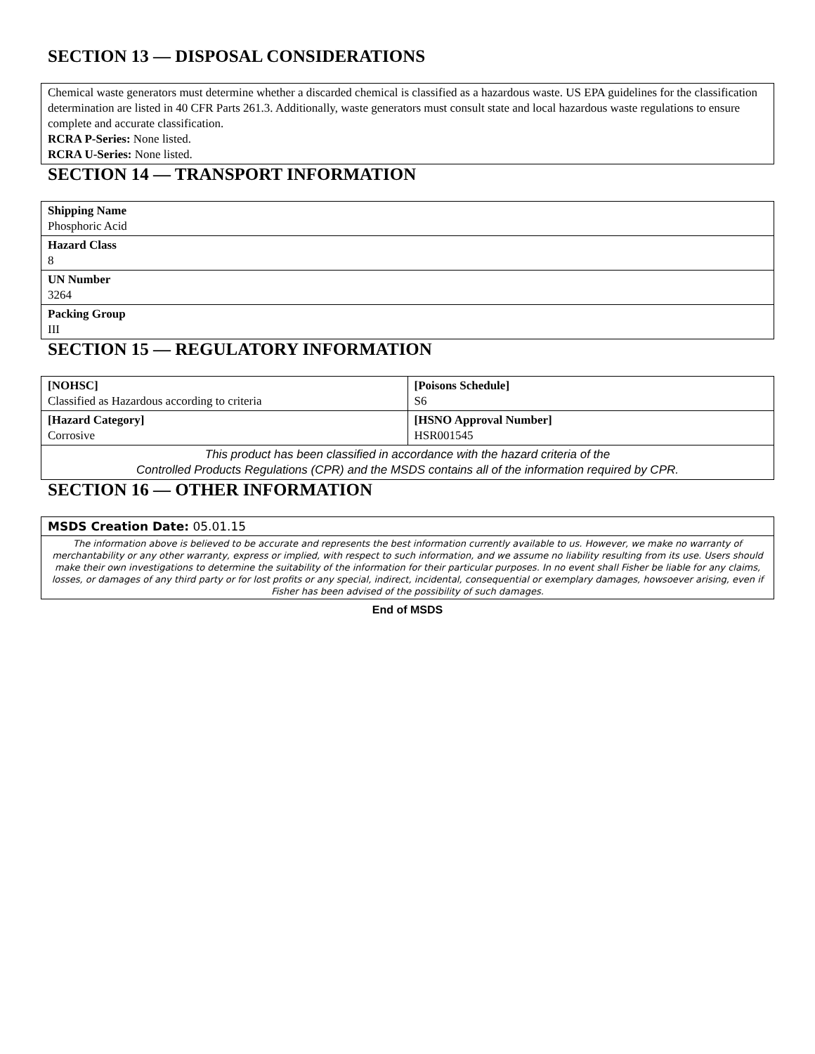SECTION 13 — DISPOSAL CONSIDERATIONS
Chemical waste generators must determine whether a discarded chemical is classified as a hazardous waste. US EPA guidelines for the classification determination are listed in 40 CFR Parts 261.3. Additionally, waste generators must consult state and local hazardous waste regulations to ensure complete and accurate classification.
RCRA P-Series: None listed.
RCRA U-Series: None listed.
SECTION 14 — TRANSPORT INFORMATION
| Shipping Name Phosphoric Acid |
| Hazard Class 8 |
| UN Number 3264 |
| Packing Group III |
SECTION 15 — REGULATORY INFORMATION
| [NOHSC] Classified as Hazardous according to criteria | [Poisons Schedule] S6 |
| [Hazard Category] Corrosive | [HSNO Approval Number] HSR001545 |
| This product has been classified in accordance with the hazard criteria of the Controlled Products Regulations (CPR) and the MSDS contains all of the information required by CPR. | |
SECTION 16 — OTHER INFORMATION
| MSDS Creation Date: 05.01.15 |
| The information above is believed to be accurate and represents the best information currently available to us. However, we make no warranty of merchantability or any other warranty, express or implied, with respect to such information, and we assume no liability resulting from its use. Users should make their own investigations to determine the suitability of the information for their particular purposes. In no event shall Fisher be liable for any claims, losses, or damages of any third party or for lost profits or any special, indirect, incidental, consequential or exemplary damages, howsoever arising, even if Fisher has been advised of the possibility of such damages. |
End of MSDS